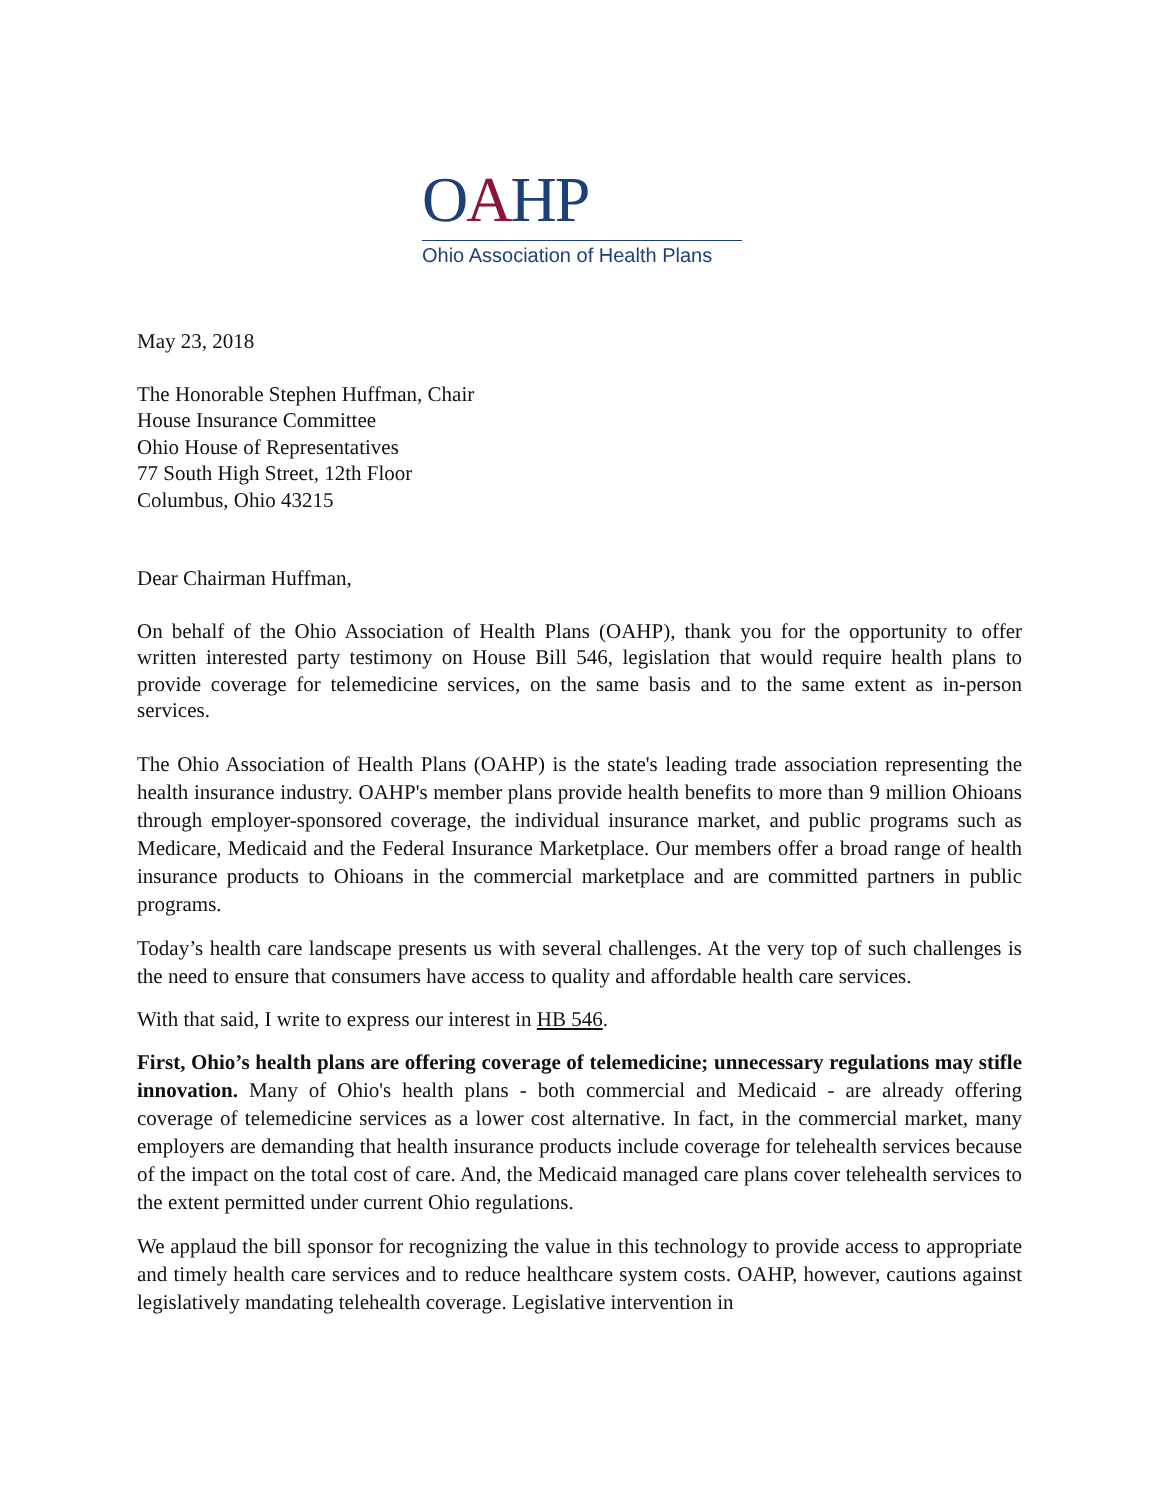OAHP
Ohio Association of Health Plans
May 23, 2018
The Honorable Stephen Huffman, Chair
House Insurance Committee
Ohio House of Representatives
77 South High Street, 12th Floor
Columbus, Ohio 43215
Dear Chairman Huffman,
On behalf of the Ohio Association of Health Plans (OAHP), thank you for the opportunity to offer written interested party testimony on House Bill 546, legislation that would require health plans to provide coverage for telemedicine services, on the same basis and to the same extent as in-person services.
The Ohio Association of Health Plans (OAHP) is the state's leading trade association representing the health insurance industry. OAHP's member plans provide health benefits to more than 9 million Ohioans through employer-sponsored coverage, the individual insurance market, and public programs such as Medicare, Medicaid and the Federal Insurance Marketplace. Our members offer a broad range of health insurance products to Ohioans in the commercial marketplace and are committed partners in public programs.
Today’s health care landscape presents us with several challenges. At the very top of such challenges is the need to ensure that consumers have access to quality and affordable health care services.
With that said, I write to express our interest in HB 546.
First, Ohio’s health plans are offering coverage of telemedicine; unnecessary regulations may stifle innovation. Many of Ohio's health plans - both commercial and Medicaid - are already offering coverage of telemedicine services as a lower cost alternative. In fact, in the commercial market, many employers are demanding that health insurance products include coverage for telehealth services because of the impact on the total cost of care. And, the Medicaid managed care plans cover telehealth services to the extent permitted under current Ohio regulations.
We applaud the bill sponsor for recognizing the value in this technology to provide access to appropriate and timely health care services and to reduce healthcare system costs. OAHP, however, cautions against legislatively mandating telehealth coverage. Legislative intervention in